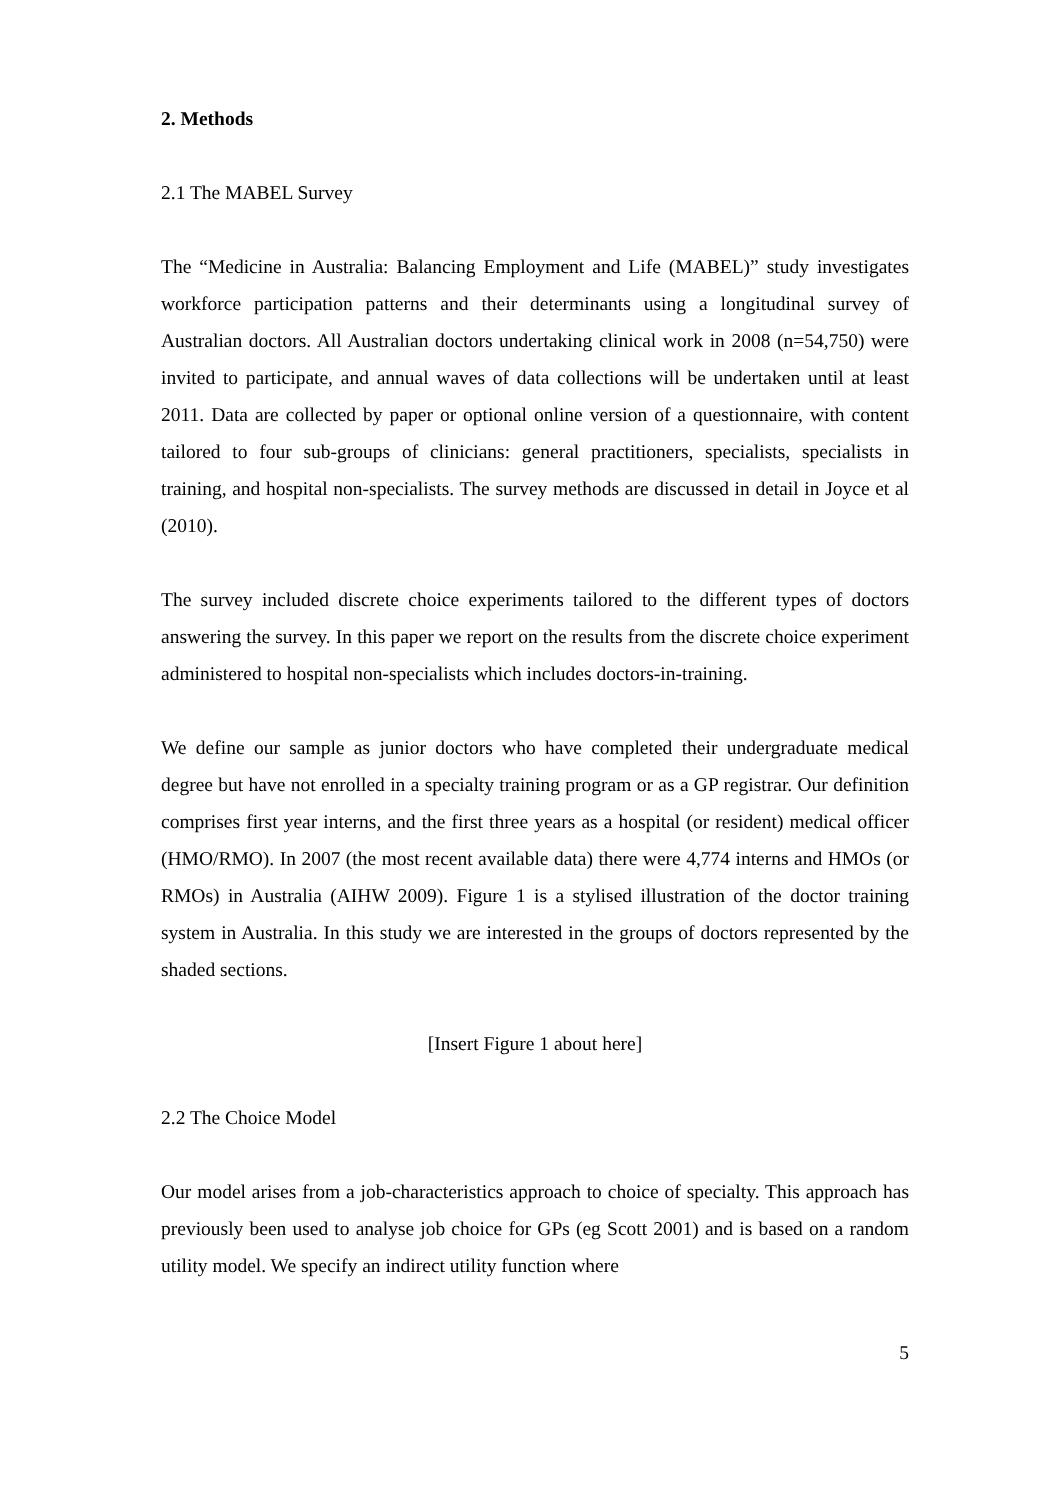2. Methods
2.1 The MABEL Survey
The “Medicine in Australia: Balancing Employment and Life (MABEL)” study investigates workforce participation patterns and their determinants using a longitudinal survey of Australian doctors. All Australian doctors undertaking clinical work in 2008 (n=54,750) were invited to participate, and annual waves of data collections will be undertaken until at least 2011. Data are collected by paper or optional online version of a questionnaire, with content tailored to four sub-groups of clinicians: general practitioners, specialists, specialists in training, and hospital non-specialists. The survey methods are discussed in detail in Joyce et al (2010).
The survey included discrete choice experiments tailored to the different types of doctors answering the survey. In this paper we report on the results from the discrete choice experiment administered to hospital non-specialists which includes doctors-in-training.
We define our sample as junior doctors who have completed their undergraduate medical degree but have not enrolled in a specialty training program or as a GP registrar. Our definition comprises first year interns, and the first three years as a hospital (or resident) medical officer (HMO/RMO). In 2007 (the most recent available data) there were 4,774 interns and HMOs (or RMOs) in Australia (AIHW 2009). Figure 1 is a stylised illustration of the doctor training system in Australia. In this study we are interested in the groups of doctors represented by the shaded sections.
[Insert Figure 1 about here]
2.2 The Choice Model
Our model arises from a job-characteristics approach to choice of specialty. This approach has previously been used to analyse job choice for GPs (eg Scott 2001) and is based on a random utility model. We specify an indirect utility function where
5